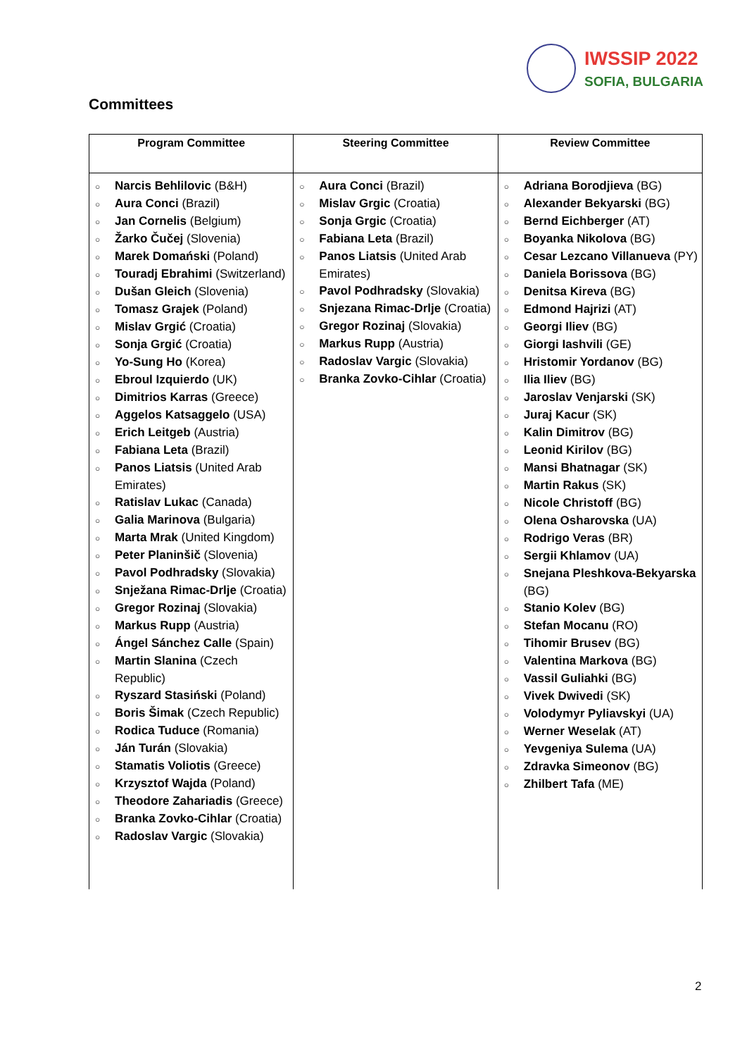IWSSIP 2022
SOFIA, BULGARIA
Committees
| Program Committee | Steering Committee | Review Committee |
| --- | --- | --- |
| ○ Narcis Behlilovic (B&H) ○ Aura Conci (Brazil) ○ Jan Cornelis (Belgium) ○ Žarko Čučej (Slovenia) ○ Marek Domański (Poland) ○ Touradj Ebrahimi (Switzerland) ○ Dušan Gleich (Slovenia) ○ Tomasz Grajek (Poland) ○ Mislav Grgić (Croatia) ○ Sonja Grgić (Croatia) ○ Yo-Sung Ho (Korea) ○ Ebroul Izquierdo (UK) ○ Dimitrios Karras (Greece) ○ Aggelos Katsaggelo (USA) ○ Erich Leitgeb (Austria) ○ Fabiana Leta (Brazil) ○ Panos Liatsis (United Arab Emirates) ○ Ratislav Lukac (Canada) ○ Galia Marinova (Bulgaria) ○ Marta Mrak (United Kingdom) ○ Peter Planinšič (Slovenia) ○ Pavol Podhradsky (Slovakia) ○ Snježana Rimac-Drlje (Croatia) ○ Gregor Rozinaj (Slovakia) ○ Markus Rupp (Austria) ○ Ángel Sánchez Calle (Spain) ○ Martin Slanina (Czech Republic) ○ Ryszard Stasiński (Poland) ○ Boris Šimak (Czech Republic) ○ Rodica Tuduce (Romania) ○ Ján Turán (Slovakia) ○ Stamatis Voliotis (Greece) ○ Krzysztof Wajda (Poland) ○ Theodore Zahariadis (Greece) ○ Branka Zovko-Cihlar (Croatia) ○ Radoslav Vargic (Slovakia) | ○ Aura Conci (Brazil) ○ Mislav Grgic (Croatia) ○ Sonja Grgic (Croatia) ○ Fabiana Leta (Brazil) ○ Panos Liatsis (United Arab Emirates) ○ Pavol Podhradsky (Slovakia) ○ Snjezana Rimac-Drlje (Croatia) ○ Gregor Rozinaj (Slovakia) ○ Markus Rupp (Austria) ○ Radoslav Vargic (Slovakia) ○ Branka Zovko-Cihlar (Croatia) | ○ Adriana Borodjieva (BG) ○ Alexander Bekyarski (BG) ○ Bernd Eichberger (AT) ○ Boyanka Nikolova (BG) ○ Cesar Lezcano Villanueva (PY) ○ Daniela Borissova (BG) ○ Denitsa Kireva (BG) ○ Edmond Hajrizi (AT) ○ Georgi Iliev (BG) ○ Giorgi Iashvili (GE) ○ Hristomir Yordanov (BG) ○ Ilia Iliev (BG) ○ Jaroslav Venjarski (SK) ○ Juraj Kacur (SK) ○ Kalin Dimitrov (BG) ○ Leonid Kirilov (BG) ○ Mansi Bhatnagar (SK) ○ Martin Rakus (SK) ○ Nicole Christoff (BG) ○ Olena Osharovska (UA) ○ Rodrigo Veras (BR) ○ Sergii Khlamov (UA) ○ Snejana Pleshkova-Bekyarska (BG) ○ Stanio Kolev (BG) ○ Stefan Mocanu (RO) ○ Tihomir Brusev (BG) ○ Valentina Markova (BG) ○ Vassil Guliahki (BG) ○ Vivek Dwivedi (SK) ○ Volodymyr Pyliavskyi (UA) ○ Werner Weselak (AT) ○ Yevgeniya Sulema (UA) ○ Zdravka Simeonov (BG) ○ Zhilbert Tafa (ME) |
2